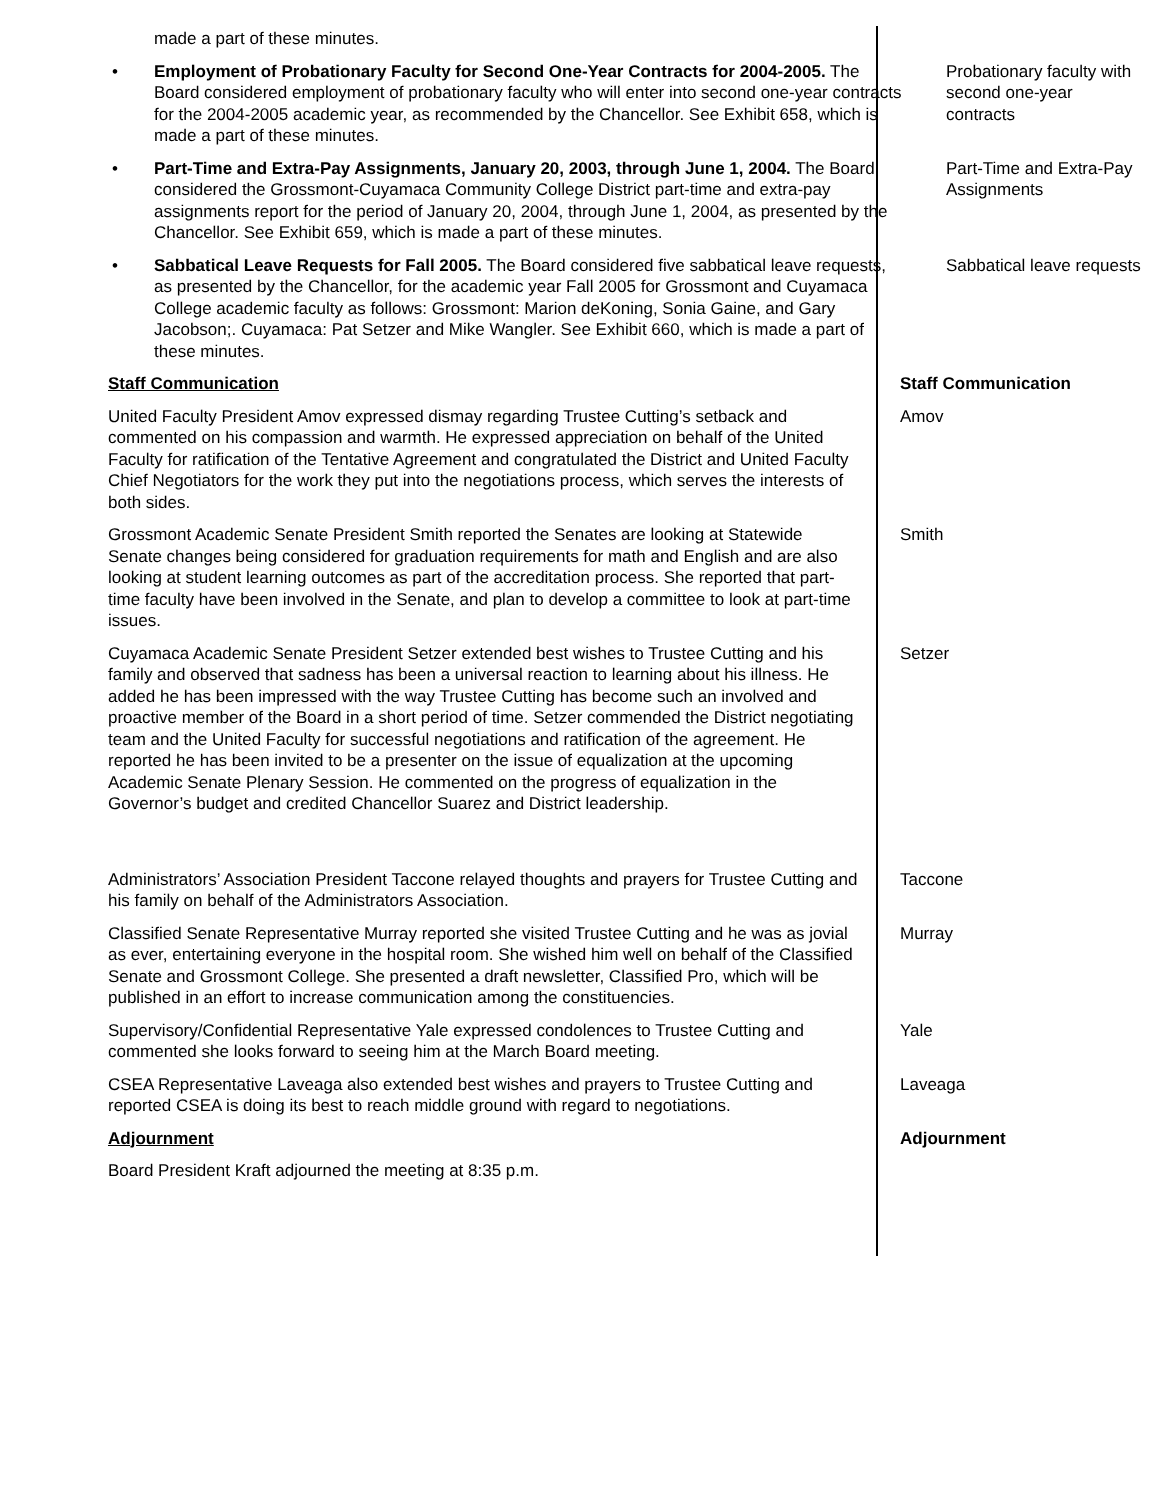made a part of these minutes.
• Employment of Probationary Faculty for Second One-Year Contracts for 2004-2005. The Board considered employment of probationary faculty who will enter into second one-year contracts for the 2004-2005 academic year, as recommended by the Chancellor. See Exhibit 658, which is made a part of these minutes.
Probationary faculty with second one-year contracts
• Part-Time and Extra-Pay Assignments, January 20, 2003, through June 1, 2004. The Board considered the Grossmont-Cuyamaca Community College District part-time and extra-pay assignments report for the period of January 20, 2004, through June 1, 2004, as presented by the Chancellor. See Exhibit 659, which is made a part of these minutes.
Part-Time and Extra-Pay Assignments
• Sabbatical Leave Requests for Fall 2005. The Board considered five sabbatical leave requests, as presented by the Chancellor, for the academic year Fall 2005 for Grossmont and Cuyamaca College academic faculty as follows: Grossmont: Marion deKoning, Sonia Gaine, and Gary Jacobson;. Cuyamaca: Pat Setzer and Mike Wangler. See Exhibit 660, which is made a part of these minutes.
Sabbatical leave requests
Staff Communication Staff Communication
United Faculty President Amov expressed dismay regarding Trustee Cutting’s setback and commented on his compassion and warmth. He expressed appreciation on behalf of the United Faculty for ratification of the Tentative Agreement and congratulated the District and United Faculty Chief Negotiators for the work they put into the negotiations process, which serves the interests of both sides.
Amov
Grossmont Academic Senate President Smith reported the Senates are looking at Statewide Senate changes being considered for graduation requirements for math and English and are also looking at student learning outcomes as part of the accreditation process. She reported that part-time faculty have been involved in the Senate, and plan to develop a committee to look at part-time issues.
Smith
Cuyamaca Academic Senate President Setzer extended best wishes to Trustee Cutting and his family and observed that sadness has been a universal reaction to learning about his illness. He added he has been impressed with the way Trustee Cutting has become such an involved and proactive member of the Board in a short period of time. Setzer commended the District negotiating team and the United Faculty for successful negotiations and ratification of the agreement. He reported he has been invited to be a presenter on the issue of equalization at the upcoming Academic Senate Plenary Session. He commented on the progress of equalization in the Governor’s budget and credited Chancellor Suarez and District leadership.
Setzer
Administrators’ Association President Taccone relayed thoughts and prayers for Trustee Cutting and his family on behalf of the Administrators Association.
Taccone
Classified Senate Representative Murray reported she visited Trustee Cutting and he was as jovial as ever, entertaining everyone in the hospital room. She wished him well on behalf of the Classified Senate and Grossmont College. She presented a draft newsletter, Classified Pro, which will be published in an effort to increase communication among the constituencies.
Murray
Supervisory/Confidential Representative Yale expressed condolences to Trustee Cutting and commented she looks forward to seeing him at the March Board meeting.
Yale
CSEA Representative Laveaga also extended best wishes and prayers to Trustee Cutting and reported CSEA is doing its best to reach middle ground with regard to negotiations.
Laveaga
Adjournment Adjournment
Board President Kraft adjourned the meeting at 8:35 p.m.